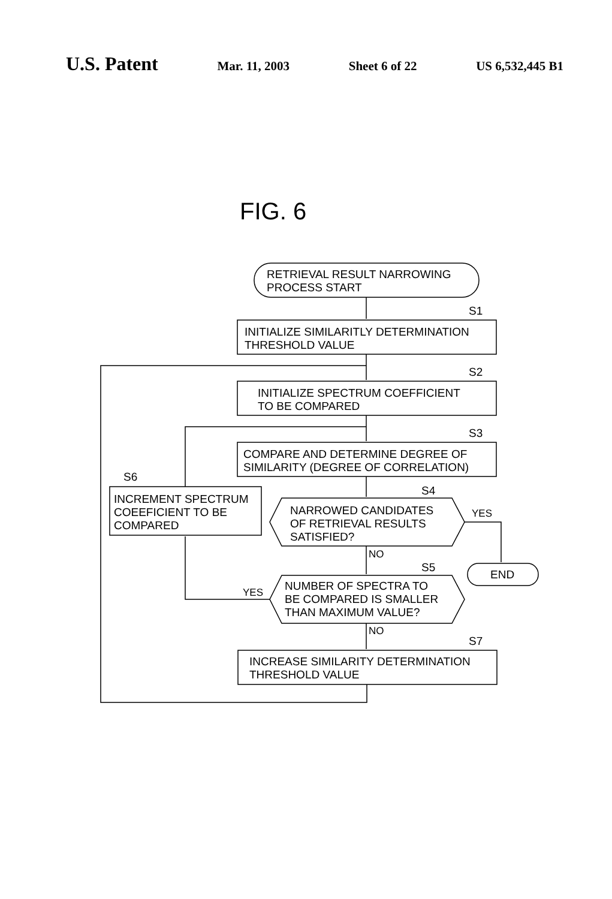U.S. Patent Mar. 11, 2003 Sheet 6 of 22 US 6,532,445 B1
FIG. 6
RETRIEVAL RESULT NARROWING
PROCESS START
S1
INITIALIZE SIMILARITLY DETERMINATION
THRESHOLD VALUE
S2
INITIALIZE SPECTRUM COEFFICIENT
TO BE COMPARED
S3
COMPARE AND DETERMINE DEGREE OF
SIMILARITY (DEGREE OF CORRELATION)
S6
INCREMENT SPECTRUM
COEEFICIENT TO BE
COMPARED
S4
NARROWED CANDIDATES
OF RETRIEVAL RESULTS
SATISFIED?
YES
NO
S5
END
YES
NUMBER OF SPECTRA TO
BE COMPARED IS SMALLER
THAN MAXIMUM VALUE?
NO
S7
INCREASE SIMILARITY DETERMINATION
THRESHOLD VALUE